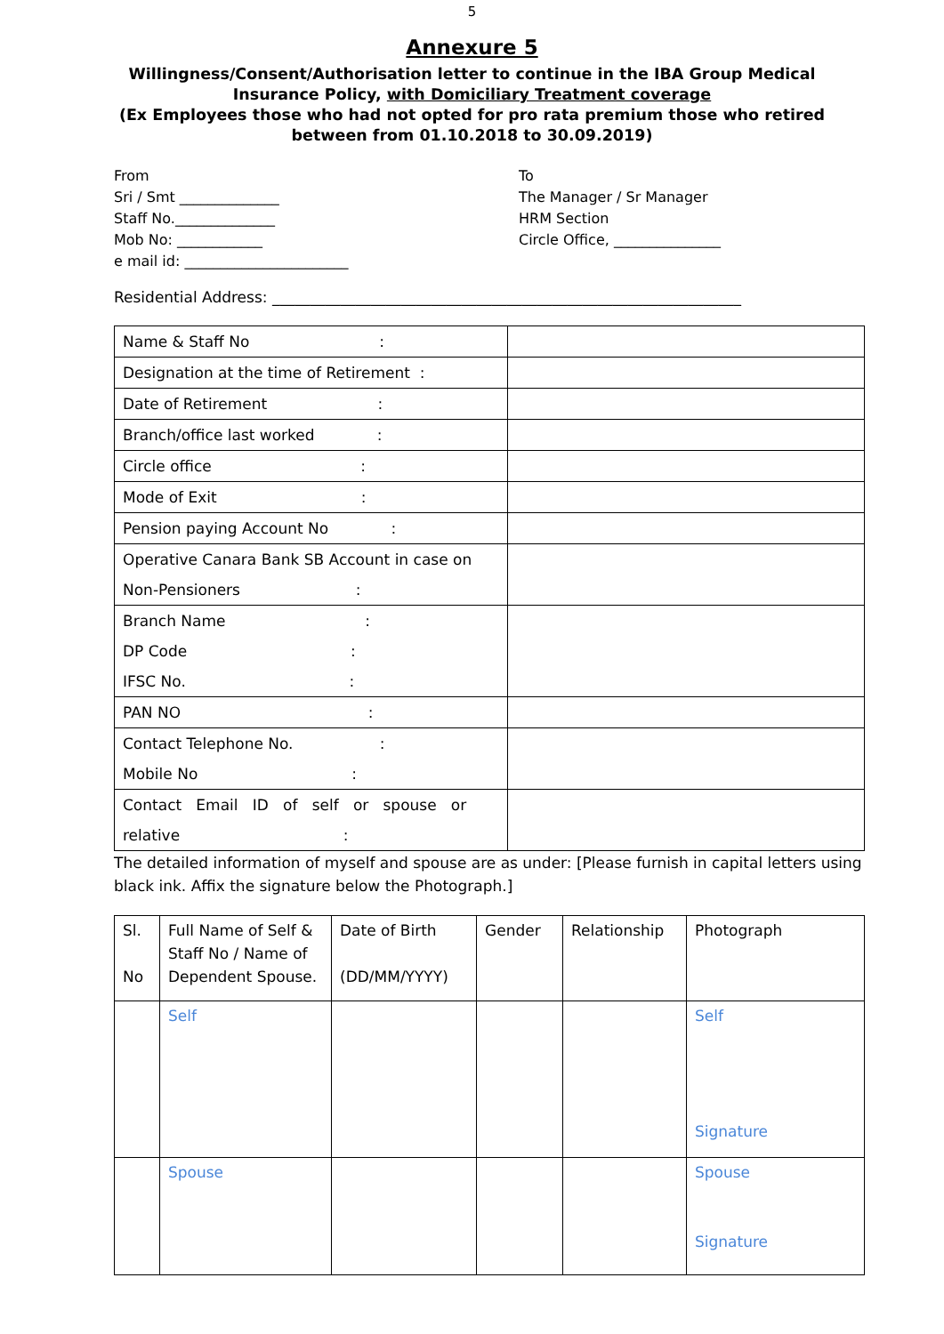5
Annexure 5
Willingness/Consent/Authorisation letter to continue in the IBA Group Medical Insurance Policy, with Domiciliary Treatment coverage
(Ex Employees those who had not opted for pro rata premium those who retired between from 01.10.2018 to 30.09.2019)
From
Sri / Smt ______________
Staff No.______________
Mob No: ____________
e mail id: _______________________
To
The Manager / Sr Manager
HRM Section
Circle Office, _______________
Residential Address: ______________________________________________________________
| Name & Staff No : | |
| Designation at the time of Retirement : | |
| Date of Retirement : | |
| Branch/office last worked : | |
| Circle office : | |
| Mode of Exit : | |
| Pension paying Account No : | |
| Operative Canara Bank SB Account in case on Non-Pensioners : | |
| Branch Name : DP Code : IFSC No. : | |
| PAN NO : | |
| Contact Telephone No. : Mobile No : | |
| Contact Email ID of self or spouse or relative : | |
The detailed information of myself and spouse are as under: [Please furnish in capital letters using black ink. Affix the signature below the Photograph.]
| Sl. No | Full Name of Self & Staff No / Name of Dependent Spouse. | Date of Birth (DD/MM/YYYY) | Gender | Relationship | Photograph |
| --- | --- | --- | --- | --- | --- |
| | Self | | | | Self Signature |
| | Spouse | | | | Spouse Signature |